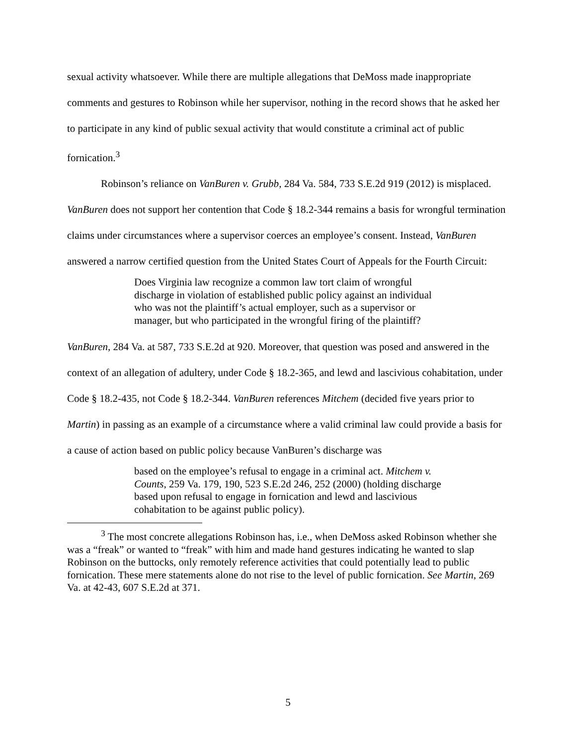sexual activity whatsoever. While there are multiple allegations that DeMoss made inappropriate comments and gestures to Robinson while her supervisor, nothing in the record shows that he asked her to participate in any kind of public sexual activity that would constitute a criminal act of public fornication.<sup>3</sup>
Robinson’s reliance on VanBuren v. Grubb, 284 Va. 584, 733 S.E.2d 919 (2012) is misplaced. VanBuren does not support her contention that Code § 18.2-344 remains a basis for wrongful termination claims under circumstances where a supervisor coerces an employee’s consent. Instead, VanBuren answered a narrow certified question from the United States Court of Appeals for the Fourth Circuit:
Does Virginia law recognize a common law tort claim of wrongful discharge in violation of established public policy against an individual who was not the plaintiff’s actual employer, such as a supervisor or manager, but who participated in the wrongful firing of the plaintiff?
VanBuren, 284 Va. at 587, 733 S.E.2d at 920. Moreover, that question was posed and answered in the context of an allegation of adultery, under Code § 18.2-365, and lewd and lascivious cohabitation, under Code § 18.2-435, not Code § 18.2-344. VanBuren references Mitchem (decided five years prior to Martin) in passing as an example of a circumstance where a valid criminal law could provide a basis for a cause of action based on public policy because VanBuren’s discharge was
based on the employee’s refusal to engage in a criminal act. Mitchem v. Counts, 259 Va. 179, 190, 523 S.E.2d 246, 252 (2000) (holding discharge based upon refusal to engage in fornication and lewd and lascivious cohabitation to be against public policy).
<sup>3</sup> The most concrete allegations Robinson has, i.e., when DeMoss asked Robinson whether she was a “freak” or wanted to “freak” with him and made hand gestures indicating he wanted to slap Robinson on the buttocks, only remotely reference activities that could potentially lead to public fornication. These mere statements alone do not rise to the level of public fornication. See Martin, 269 Va. at 42-43, 607 S.E.2d at 371.
5